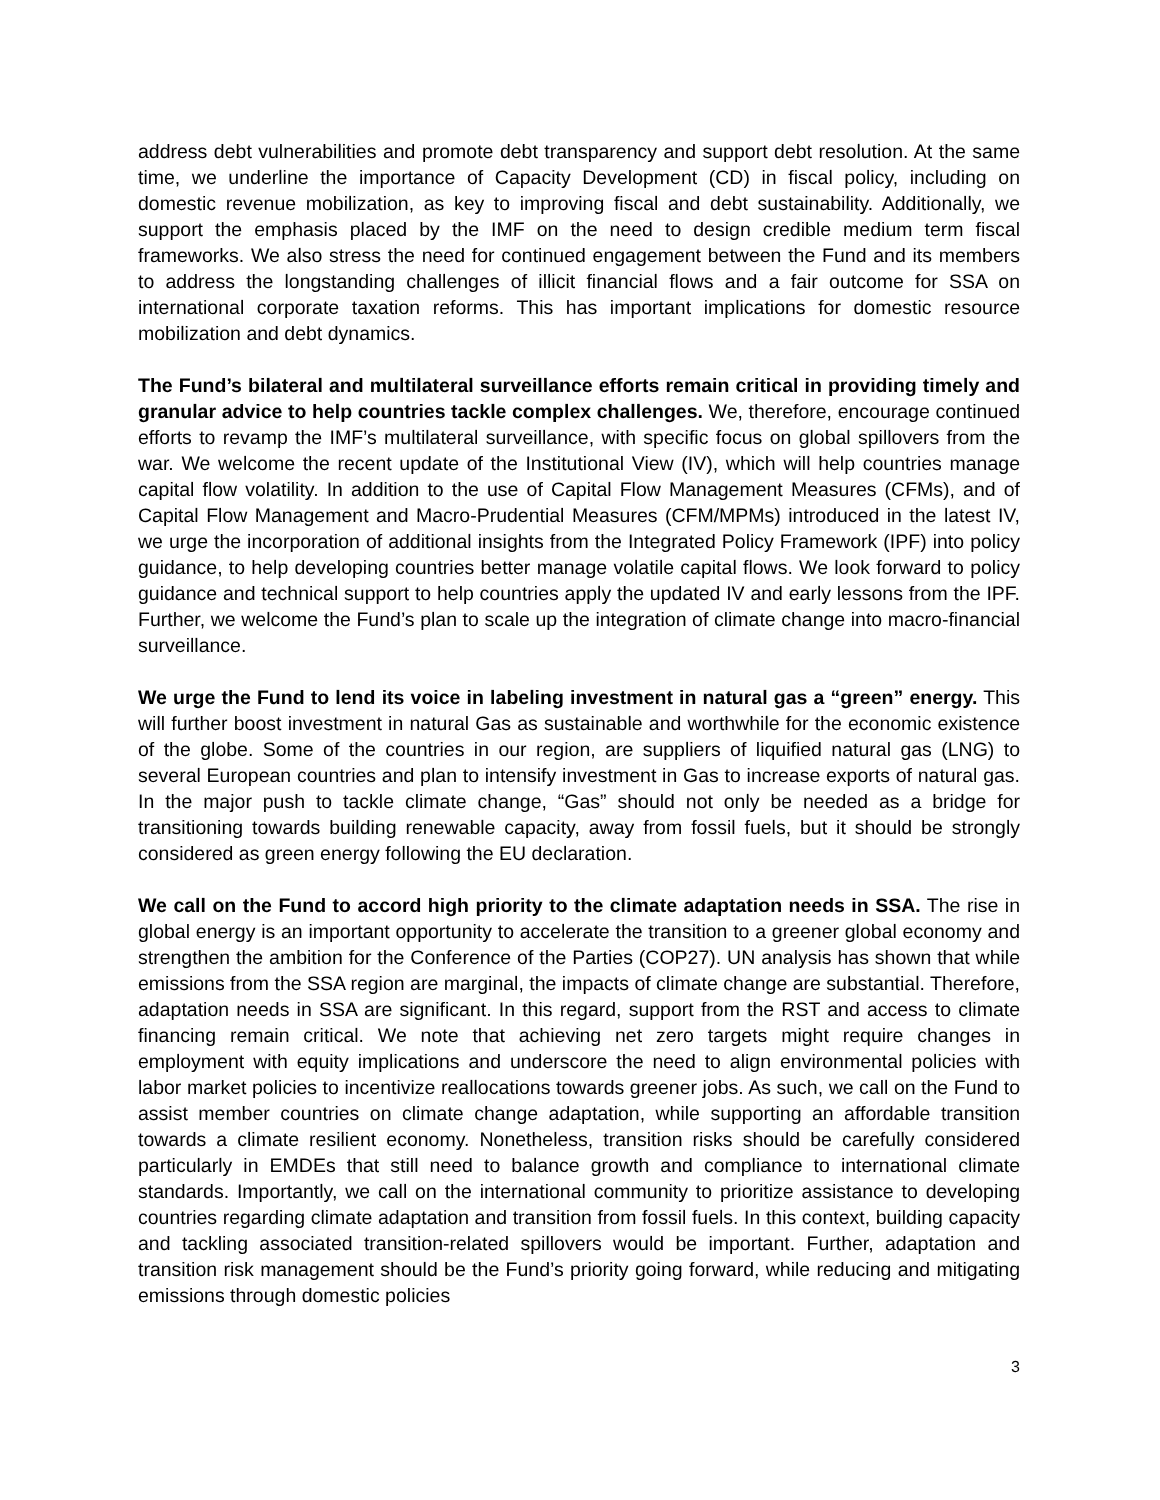address debt vulnerabilities and promote debt transparency and support debt resolution. At the same time, we underline the importance of Capacity Development (CD) in fiscal policy, including on domestic revenue mobilization, as key to improving fiscal and debt sustainability. Additionally, we support the emphasis placed by the IMF on the need to design credible medium term fiscal frameworks. We also stress the need for continued engagement between the Fund and its members to address the longstanding challenges of illicit financial flows and a fair outcome for SSA on international corporate taxation reforms. This has important implications for domestic resource mobilization and debt dynamics.
The Fund’s bilateral and multilateral surveillance efforts remain critical in providing timely and granular advice to help countries tackle complex challenges. We, therefore, encourage continued efforts to revamp the IMF’s multilateral surveillance, with specific focus on global spillovers from the war. We welcome the recent update of the Institutional View (IV), which will help countries manage capital flow volatility. In addition to the use of Capital Flow Management Measures (CFMs), and of Capital Flow Management and Macro-Prudential Measures (CFM/MPMs) introduced in the latest IV, we urge the incorporation of additional insights from the Integrated Policy Framework (IPF) into policy guidance, to help developing countries better manage volatile capital flows. We look forward to policy guidance and technical support to help countries apply the updated IV and early lessons from the IPF. Further, we welcome the Fund’s plan to scale up the integration of climate change into macro-financial surveillance.
We urge the Fund to lend its voice in labeling investment in natural gas a “green” energy. This will further boost investment in natural Gas as sustainable and worthwhile for the economic existence of the globe. Some of the countries in our region, are suppliers of liquified natural gas (LNG) to several European countries and plan to intensify investment in Gas to increase exports of natural gas. In the major push to tackle climate change, “Gas” should not only be needed as a bridge for transitioning towards building renewable capacity, away from fossil fuels, but it should be strongly considered as green energy following the EU declaration.
We call on the Fund to accord high priority to the climate adaptation needs in SSA. The rise in global energy is an important opportunity to accelerate the transition to a greener global economy and strengthen the ambition for the Conference of the Parties (COP27). UN analysis has shown that while emissions from the SSA region are marginal, the impacts of climate change are substantial. Therefore, adaptation needs in SSA are significant. In this regard, support from the RST and access to climate financing remain critical. We note that achieving net zero targets might require changes in employment with equity implications and underscore the need to align environmental policies with labor market policies to incentivize reallocations towards greener jobs. As such, we call on the Fund to assist member countries on climate change adaptation, while supporting an affordable transition towards a climate resilient economy. Nonetheless, transition risks should be carefully considered particularly in EMDEs that still need to balance growth and compliance to international climate standards. Importantly, we call on the international community to prioritize assistance to developing countries regarding climate adaptation and transition from fossil fuels. In this context, building capacity and tackling associated transition-related spillovers would be important. Further, adaptation and transition risk management should be the Fund’s priority going forward, while reducing and mitigating emissions through domestic policies
3